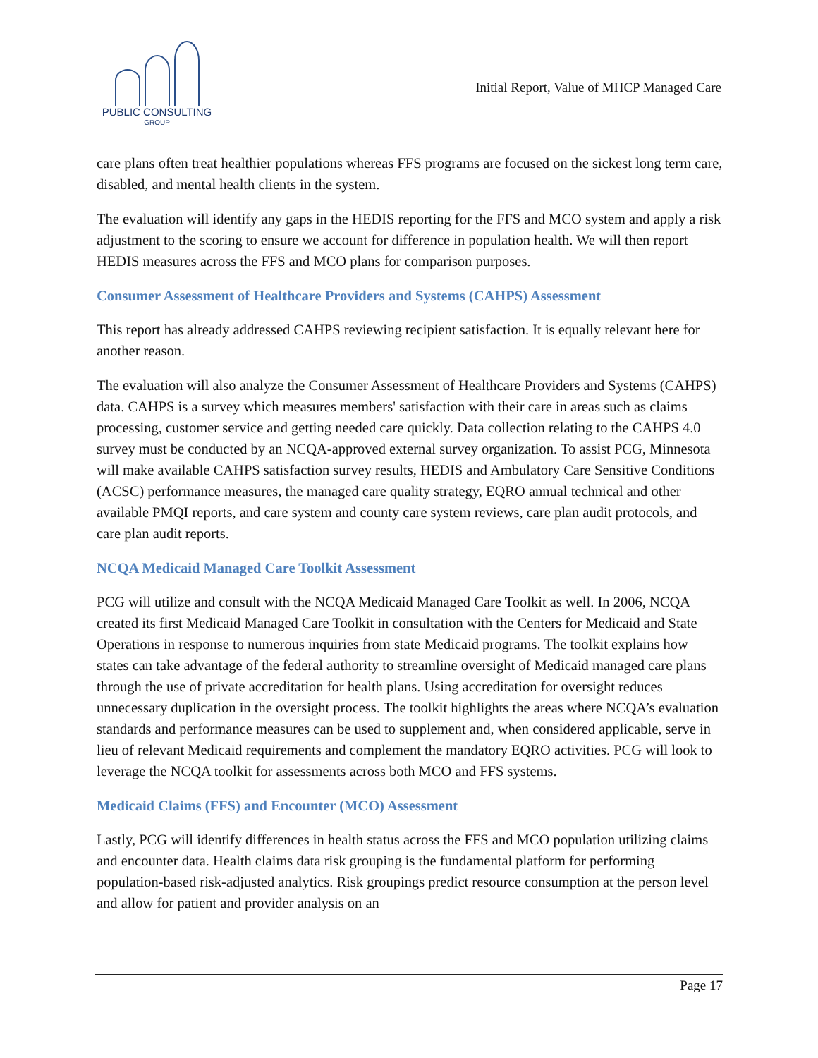PUBLIC CONSULTING
GROUP
Initial Report, Value of MHCP Managed Care
care plans often treat healthier populations whereas FFS programs are focused on the sickest long term care, disabled, and mental health clients in the system.
The evaluation will identify any gaps in the HEDIS reporting for the FFS and MCO system and apply a risk adjustment to the scoring to ensure we account for difference in population health. We will then report HEDIS measures across the FFS and MCO plans for comparison purposes.
Consumer Assessment of Healthcare Providers and Systems (CAHPS) Assessment
This report has already addressed CAHPS reviewing recipient satisfaction. It is equally relevant here for another reason.
The evaluation will also analyze the Consumer Assessment of Healthcare Providers and Systems (CAHPS) data. CAHPS is a survey which measures members' satisfaction with their care in areas such as claims processing, customer service and getting needed care quickly. Data collection relating to the CAHPS 4.0 survey must be conducted by an NCQA-approved external survey organization. To assist PCG, Minnesota will make available CAHPS satisfaction survey results, HEDIS and Ambulatory Care Sensitive Conditions (ACSC) performance measures, the managed care quality strategy, EQRO annual technical and other available PMQI reports, and care system and county care system reviews, care plan audit protocols, and care plan audit reports.
NCQA Medicaid Managed Care Toolkit Assessment
PCG will utilize and consult with the NCQA Medicaid Managed Care Toolkit as well. In 2006, NCQA created its first Medicaid Managed Care Toolkit in consultation with the Centers for Medicaid and State Operations in response to numerous inquiries from state Medicaid programs. The toolkit explains how states can take advantage of the federal authority to streamline oversight of Medicaid managed care plans through the use of private accreditation for health plans. Using accreditation for oversight reduces unnecessary duplication in the oversight process. The toolkit highlights the areas where NCQA’s evaluation standards and performance measures can be used to supplement and, when considered applicable, serve in lieu of relevant Medicaid requirements and complement the mandatory EQRO activities. PCG will look to leverage the NCQA toolkit for assessments across both MCO and FFS systems.
Medicaid Claims (FFS) and Encounter (MCO) Assessment
Lastly, PCG will identify differences in health status across the FFS and MCO population utilizing claims and encounter data. Health claims data risk grouping is the fundamental platform for performing population-based risk-adjusted analytics. Risk groupings predict resource consumption at the person level and allow for patient and provider analysis on an
Page 17